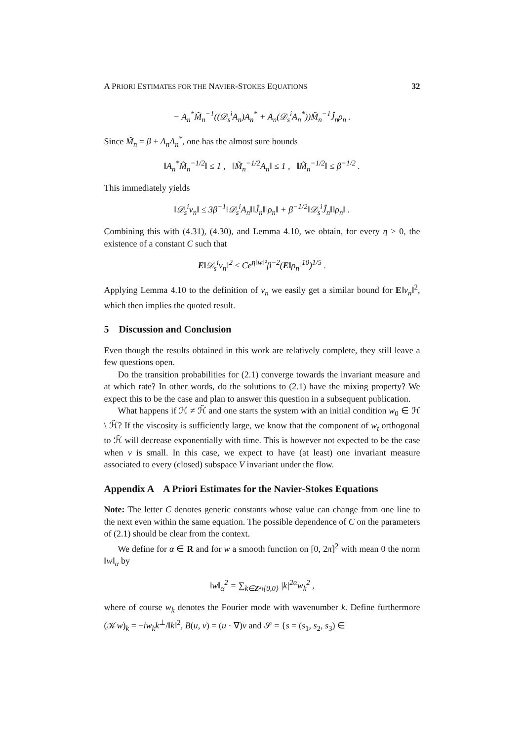A PRIORI ESTIMATES FOR THE NAVIER-STOKES EQUATIONS 32
− A<sub>n</sub><sup>*</sup>M̃<sub>n</sub><sup>−1</sup>((𝒟<sub>s</sub><sup>i</sup>A<sub>n</sub>)A<sub>n</sub><sup>*</sup> + A<sub>n</sub>(𝒟<sub>s</sub><sup>i</sup>A<sub>n</sub><sup>*</sup>))M̃<sub>n</sub><sup>−1</sup>Ĵ<sub>n</sub>ρ<sub>n</sub> .
Since M̃<sub>n</sub> = β + A<sub>n</sub>A<sub>n</sub><sup>*</sup>, one has the almost sure bounds
‖A<sub>n</sub><sup>*</sup>M̃<sub>n</sub><sup>−1/2</sup>‖ ≤ 1 , ‖M̃<sub>n</sub><sup>−1/2</sup>A<sub>n</sub>‖ ≤ 1 , ‖M̃<sub>n</sub><sup>−1/2</sup>‖ ≤ β<sup>−1/2</sup> .
This immediately yields
‖𝒟<sub>s</sub><sup>i</sup>v<sub>n</sub>‖ ≤ 3β<sup>−1</sup>‖𝒟<sub>s</sub><sup>i</sup>A<sub>n</sub>‖‖Ĵ<sub>n</sub>‖‖ρ<sub>n</sub>‖ + β<sup>−1/2</sup>‖𝒟<sub>s</sub><sup>i</sup>Ĵ<sub>n</sub>‖‖ρ<sub>n</sub>‖ .
Combining this with (4.31), (4.30), and Lemma 4.10, we obtain, for every η > 0, the existence of a constant C such that
E‖𝒟<sub>s</sub><sup>i</sup>v<sub>n</sub>‖<sup>2</sup> ≤ Ce<sup>η‖w‖²</sup>β<sup>−2</sup>(E‖ρ<sub>n</sub>‖<sup>10</sup>)<sup>1/5</sup> .
Applying Lemma 4.10 to the definition of v<sub>n</sub> we easily get a similar bound for E‖v<sub>n</sub>‖<sup>2</sup>, which then implies the quoted result.
5 Discussion and Conclusion
Even though the results obtained in this work are relatively complete, they still leave a few questions open.
Do the transition probabilities for (2.1) converge towards the invariant measure and at which rate? In other words, do the solutions to (2.1) have the mixing property? We expect this to be the case and plan to answer this question in a subsequent publication.
What happens if ℋ ≠ ℋ̃ and one starts the system with an initial condition w<sub>0</sub> ∈ ℋ \ ℋ̃? If the viscosity is sufficiently large, we know that the component of w<sub>t</sub> orthogonal to ℋ̃ will decrease exponentially with time. This is however not expected to be the case when ν is small. In this case, we expect to have (at least) one invariant measure associated to every (closed) subspace V invariant under the flow.
Appendix A A Priori Estimates for the Navier-Stokes Equations
Note: The letter C denotes generic constants whose value can change from one line to the next even within the same equation. The possible dependence of C on the parameters of (2.1) should be clear from the context.
We define for α ∈ R and for w a smooth function on [0, 2π]<sup>2</sup> with mean 0 the norm ‖w‖<sub>α</sub> by
‖w‖<sub>α</sub><sup>2</sup> = ∑<sub>k∈Z²\{0,0}</sub> |k|<sup>2α</sup>w<sub>k</sub><sup>2</sup> ,
where of course w<sub>k</sub> denotes the Fourier mode with wavenumber k. Define furthermore (𝒦w)<sub>k</sub> = −iw<sub>k</sub>k<sup>⊥</sup>/‖k‖<sup>2</sup>, B(u, v) = (u · ∇)v and 𝒮 = {s = (s<sub>1</sub>, s<sub>2</sub>, s<sub>3</sub>) ∈